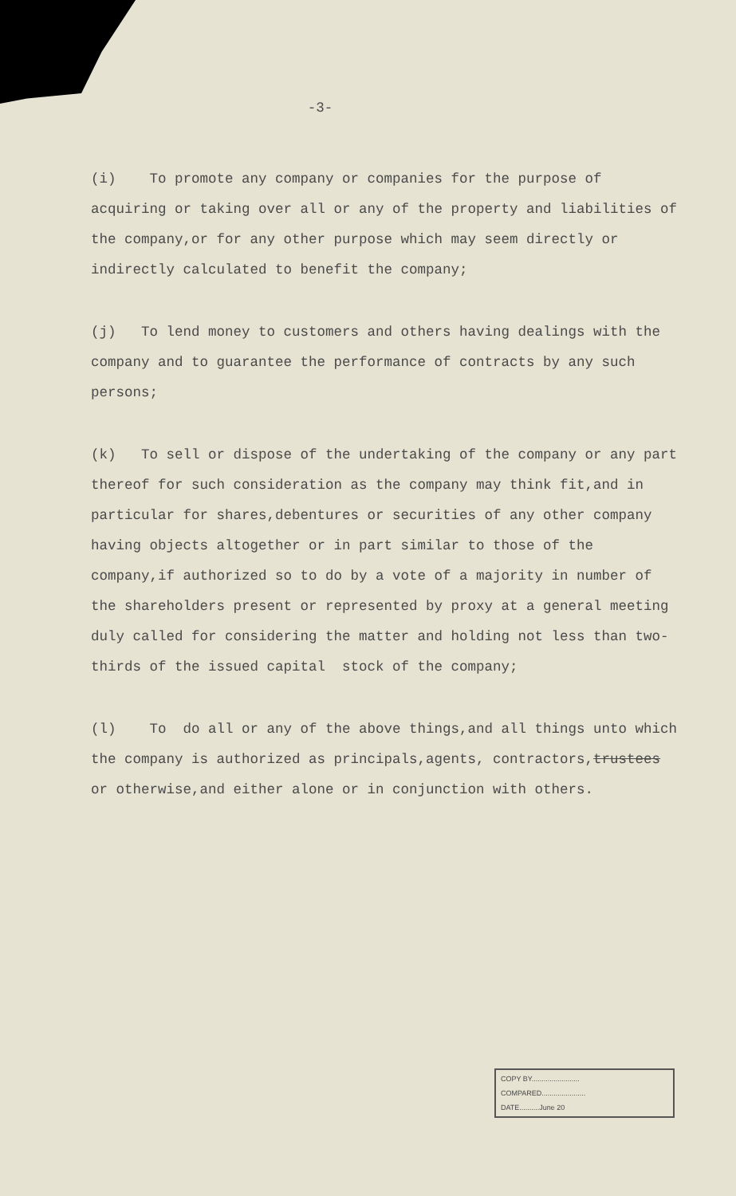-3-
(i) To promote any company or companies for the purpose of acquiring or taking over all or any of the property and liabilities of the company,or for any other purpose which may seem directly or indirectly calculated to benefit the company;
(j) To lend money to customers and others having dealings with the company and to guarantee the performance of contracts by any such persons;
(k) To sell or dispose of the undertaking of the company or any part thereof for such consideration as the company may think fit,and in particular for shares,debentures or securities of any other company having objects altogether or in part similar to those of the company,if authorized so to do by a vote of a majority in number of the shareholders present or represented by proxy at a general meeting duly called for considering the matter and holding not less than two-thirds of the issued capital stock of the company;
(l) To do all or any of the above things,and all things unto which the company is authorized as principals,agents, contractors,trustees or otherwise,and either alone or in conjunction with others.
COPY BY........................
COMPARED......................
DATE..........June 20